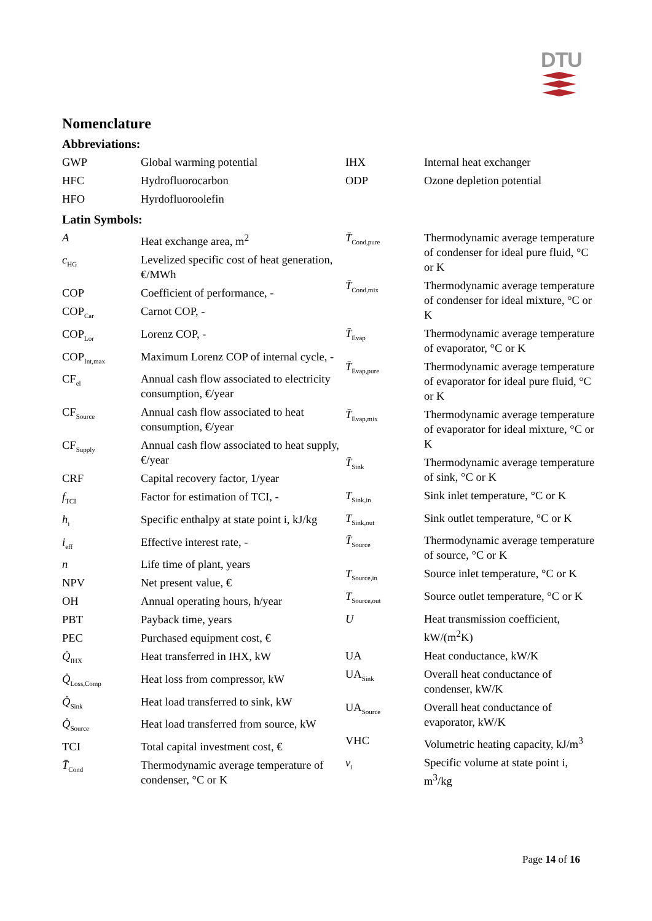DTU
Nomenclature
Abbreviations:
| GWP | Global warming potential |
| HFC | Hydrofluorocarbon |
| HFO | Hyrdofluoroolefin |
| IHX | Internal heat exchanger |
| ODP | Ozone depletion potential |
Latin Symbols:
| A | Heat exchange area, m<sup>2</sup> |
| c<sub>HG</sub> | Levelized specific cost of heat generation, €/MWh |
| COP | Coefficient of performance, - |
| COP<sub>Car</sub> | Carnot COP, - |
| COP<sub>Lor</sub> | Lorenz COP, - |
| COP<sub>Int,max</sub> | Maximum Lorenz COP of internal cycle, - |
| CF<sub>el</sub> | Annual cash flow associated to electricity consumption, €/year |
| CF<sub>Source</sub> | Annual cash flow associated to heat consumption, €/year |
| CF<sub>Supply</sub> | Annual cash flow associated to heat supply, €/year |
| CRF | Capital recovery factor, 1/year |
| f<sub>TCI</sub> | Factor for estimation of TCI, - |
| h<sub>i</sub> | Specific enthalpy at state point i, kJ/kg |
| i<sub>eff</sub> | Effective interest rate, - |
| n | Life time of plant, years |
| NPV | Net present value, € |
| OH | Annual operating hours, h/year |
| PBT | Payback time, years |
| PEC | Purchased equipment cost, € |
| Q̇<sub>IHX</sub> | Heat transferred in IHX, kW |
| Q̇<sub>Loss,Comp</sub> | Heat loss from compressor, kW |
| Q̇<sub>Sink</sub> | Heat load transferred to sink, kW |
| Q̇<sub>Source</sub> | Heat load transferred from source, kW |
| TCI | Total capital investment cost, € |
| T̄<sub>Cond</sub> | Thermodynamic average temperature of condenser, °C or K |
| T̄<sub>Cond,pure</sub> | Thermodynamic average temperature of condenser for ideal pure fluid, °C or K |
| T̄<sub>Cond,mix</sub> | Thermodynamic average temperature of condenser for ideal mixture, °C or K |
| T̄<sub>Evap</sub> | Thermodynamic average temperature of evaporator, °C or K |
| T̄<sub>Evap,pure</sub> | Thermodynamic average temperature of evaporator for ideal pure fluid, °C or K |
| T̄<sub>Evap,mix</sub> | Thermodynamic average temperature of evaporator for ideal mixture, °C or K |
| T̄<sub>Sink</sub> | Thermodynamic average temperature of sink, °C or K |
| T<sub>Sink,in</sub> | Sink inlet temperature, °C or K |
| T<sub>Sink,out</sub> | Sink outlet temperature, °C or K |
| T̄<sub>Source</sub> | Thermodynamic average temperature of source, °C or K |
| T<sub>Source,in</sub> | Source inlet temperature, °C or K |
| T<sub>Source,out</sub> | Source outlet temperature, °C or K |
| U | Heat transmission coefficient, kW/(m<sup>2</sup>K) |
| UA | Heat conductance, kW/K |
| UA<sub>Sink</sub> | Overall heat conductance of condenser, kW/K |
| UA<sub>Source</sub> | Overall heat conductance of evaporator, kW/K |
| VHC | Volumetric heating capacity, kJ/m<sup>3</sup> |
| v<sub>i</sub> | Specific volume at state point i, m<sup>3</sup>/kg |
Page 14 of 16